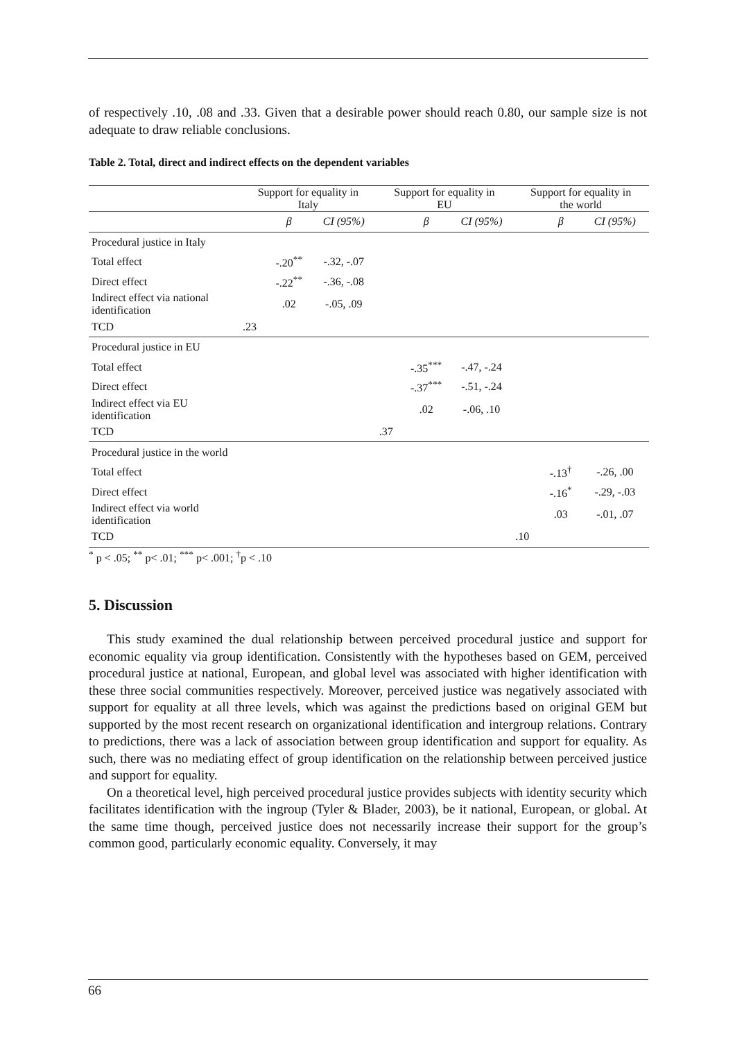of respectively .10, .08 and .33. Given that a desirable power should reach 0.80, our sample size is not adequate to draw reliable conclusions.
Table 2. Total, direct and indirect effects on the dependent variables
| | Support for equality in Italy | | | Support for equality in EU | | | Support for equality in the world | | |
| | | β | CI (95%) | | β | CI (95%) | | β | CI (95%) |
| Procedural justice in Italy | | | | | | | | | |
| Total effect | | -.20<sup>**</sup> | -.32, -.07 | | | | | | |
| Direct effect | | -.22<sup>**</sup> | -.36, -.08 | | | | | | |
| Indirect effect via national identification | | .02 | -.05, .09 | | | | | | |
| TCD | .23 | | | | | | | | |
| Procedural justice in EU | | | | | | | | | |
| Total effect | | | | | -.35<sup>***</sup> | -.47, -.24 | | | |
| Direct effect | | | | | -.37<sup>***</sup> | -.51, -.24 | | | |
| Indirect effect via EU identification | | | | | .02 | -.06, .10 | | | |
| TCD | | | | .37 | | | | | |
| Procedural justice in the world | | | | | | | | | |
| Total effect | | | | | | | | -.13<sup>†</sup> | -.26, .00 |
| Direct effect | | | | | | | | -.16<sup>*</sup> | -.29, -.03 |
| Indirect effect via world identification | | | | | | | | .03 | -.01, .07 |
| TCD | | | | | | | .10 | | |
<sup>*</sup> p < .05; <sup>**</sup> p< .01; <sup>***</sup> p< .001; <sup>†</sup>p < .10
5. Discussion
This study examined the dual relationship between perceived procedural justice and support for economic equality via group identification. Consistently with the hypotheses based on GEM, perceived procedural justice at national, European, and global level was associated with higher identification with these three social communities respectively. Moreover, perceived justice was negatively associated with support for equality at all three levels, which was against the predictions based on original GEM but supported by the most recent research on organizational identification and intergroup relations. Contrary to predictions, there was a lack of association between group identification and support for equality. As such, there was no mediating effect of group identification on the relationship between perceived justice and support for equality.
On a theoretical level, high perceived procedural justice provides subjects with identity security which facilitates identification with the ingroup (Tyler & Blader, 2003), be it national, European, or global. At the same time though, perceived justice does not necessarily increase their support for the group’s common good, particularly economic equality. Conversely, it may
66